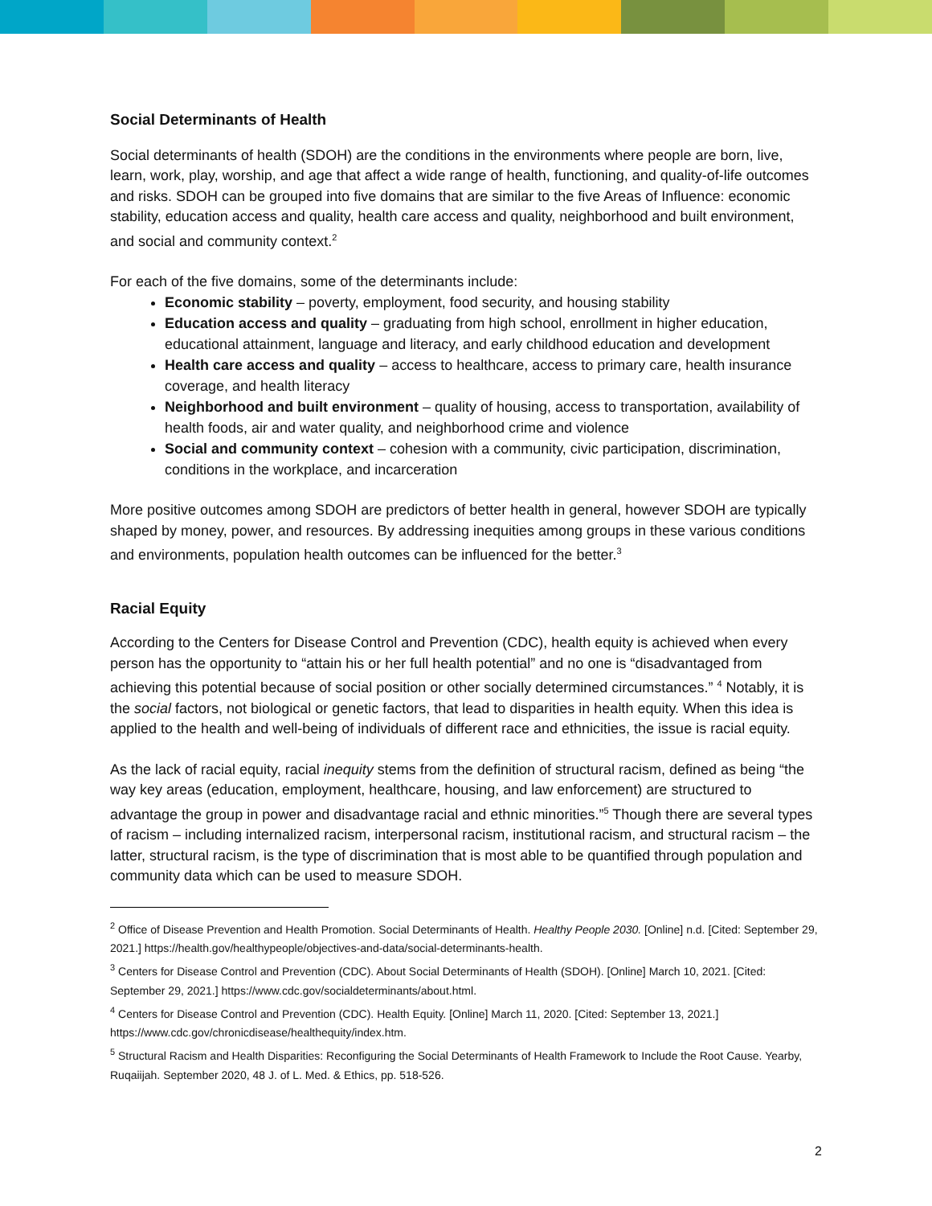Social Determinants of Health
Social determinants of health (SDOH) are the conditions in the environments where people are born, live, learn, work, play, worship, and age that affect a wide range of health, functioning, and quality-of-life outcomes and risks. SDOH can be grouped into five domains that are similar to the five Areas of Influence: economic stability, education access and quality, health care access and quality, neighborhood and built environment, and social and community context.<sup>2</sup>
For each of the five domains, some of the determinants include:
Economic stability – poverty, employment, food security, and housing stability
Education access and quality – graduating from high school, enrollment in higher education, educational attainment, language and literacy, and early childhood education and development
Health care access and quality – access to healthcare, access to primary care, health insurance coverage, and health literacy
Neighborhood and built environment – quality of housing, access to transportation, availability of health foods, air and water quality, and neighborhood crime and violence
Social and community context – cohesion with a community, civic participation, discrimination, conditions in the workplace, and incarceration
More positive outcomes among SDOH are predictors of better health in general, however SDOH are typically shaped by money, power, and resources. By addressing inequities among groups in these various conditions and environments, population health outcomes can be influenced for the better.<sup>3</sup>
Racial Equity
According to the Centers for Disease Control and Prevention (CDC), health equity is achieved when every person has the opportunity to “attain his or her full health potential” and no one is “disadvantaged from achieving this potential because of social position or other socially determined circumstances.” <sup>4</sup> Notably, it is the social factors, not biological or genetic factors, that lead to disparities in health equity. When this idea is applied to the health and well-being of individuals of different race and ethnicities, the issue is racial equity.
As the lack of racial equity, racial inequity stems from the definition of structural racism, defined as being “the way key areas (education, employment, healthcare, housing, and law enforcement) are structured to advantage the group in power and disadvantage racial and ethnic minorities.”<sup>5</sup> Though there are several types of racism – including internalized racism, interpersonal racism, institutional racism, and structural racism – the latter, structural racism, is the type of discrimination that is most able to be quantified through population and community data which can be used to measure SDOH.
<sup>2</sup> Office of Disease Prevention and Health Promotion. Social Determinants of Health. Healthy People 2030. [Online] n.d. [Cited: September 29, 2021.] https://health.gov/healthypeople/objectives-and-data/social-determinants-health.
<sup>3</sup> Centers for Disease Control and Prevention (CDC). About Social Determinants of Health (SDOH). [Online] March 10, 2021. [Cited: September 29, 2021.] https://www.cdc.gov/socialdeterminants/about.html.
<sup>4</sup> Centers for Disease Control and Prevention (CDC). Health Equity. [Online] March 11, 2020. [Cited: September 13, 2021.] https://www.cdc.gov/chronicdisease/healthequity/index.htm.
<sup>5</sup> Structural Racism and Health Disparities: Reconfiguring the Social Determinants of Health Framework to Include the Root Cause. Yearby, Ruqaiijah. September 2020, 48 J. of L. Med. & Ethics, pp. 518-526.
2